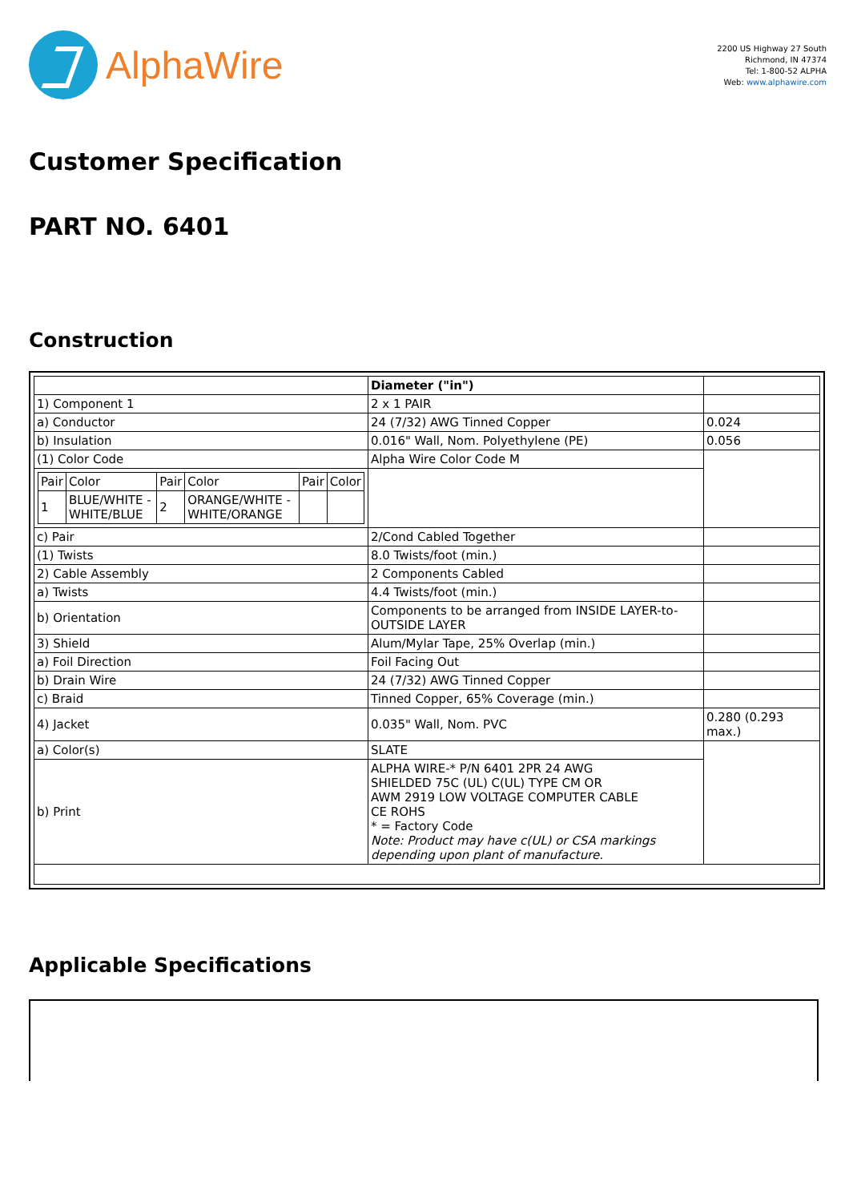AlphaWire
2200 US Highway 27 South
Richmond, IN 47374
Tel: 1-800-52 ALPHA
Web: www.alphawire.com
Customer Specification
PART NO. 6401
Construction
| | Diameter ("in") | |
| 1) Component 1 | 2 x 1 PAIR | |
| a) Conductor | 24 (7/32) AWG Tinned Copper | 0.024 |
| b) Insulation | 0.016" Wall, Nom. Polyethylene (PE) | 0.056 |
| (1) Color Code | Alpha Wire Color Code M | |
| / Pair / Color / Pair / Color / Pair / Color / / 1 / BLUE/WHITE - WHITE/BLUE / 2 / ORANGE/WHITE - WHITE/ORANGE / / / | | |
| c) Pair | 2/Cond Cabled Together | |
| (1) Twists | 8.0 Twists/foot (min.) | |
| 2) Cable Assembly | 2 Components Cabled | |
| a) Twists | 4.4 Twists/foot (min.) | |
| b) Orientation | Components to be arranged from INSIDE LAYER-to-OUTSIDE LAYER | |
| 3) Shield | Alum/Mylar Tape, 25% Overlap (min.) | |
| a) Foil Direction | Foil Facing Out | |
| b) Drain Wire | 24 (7/32) AWG Tinned Copper | |
| c) Braid | Tinned Copper, 65% Coverage (min.) | |
| 4) Jacket | 0.035" Wall, Nom. PVC | 0.280 (0.293 max.) |
| a) Color(s) | SLATE | |
| b) Print | ALPHA WIRE-* P/N 6401 2PR 24 AWG SHIELDED 75C (UL) C(UL) TYPE CM OR AWM 2919 LOW VOLTAGE COMPUTER CABLE CE ROHS * = Factory Code Note: Product may have c(UL) or CSA markings depending upon plant of manufacture. | |
Applicable Specifications